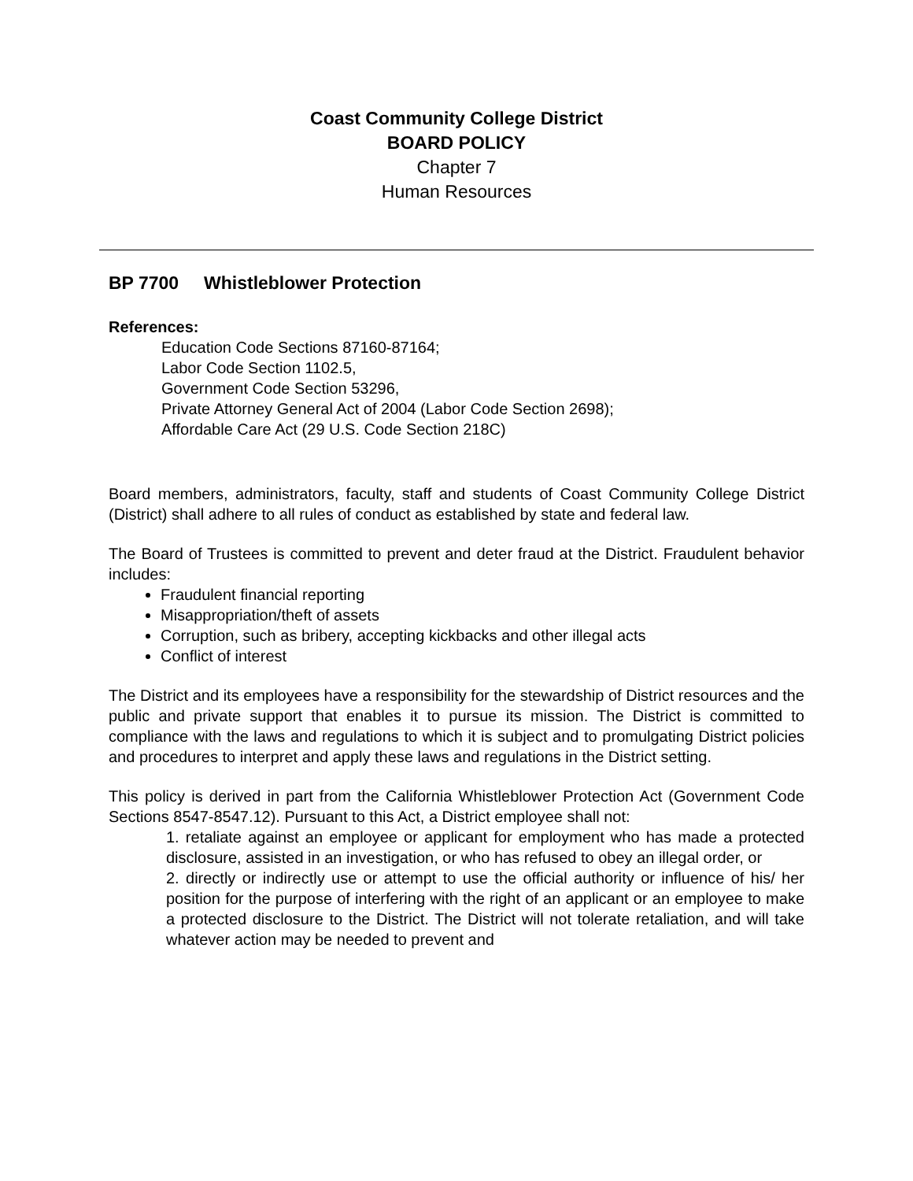Coast Community College District
BOARD POLICY
Chapter 7
Human Resources
BP 7700 Whistleblower Protection
References:
Education Code Sections 87160-87164;
Labor Code Section 1102.5,
Government Code Section 53296,
Private Attorney General Act of 2004 (Labor Code Section 2698);
Affordable Care Act (29 U.S. Code Section 218C)
Board members, administrators, faculty, staff and students of Coast Community College District (District) shall adhere to all rules of conduct as established by state and federal law.
The Board of Trustees is committed to prevent and deter fraud at the District. Fraudulent behavior includes:
Fraudulent financial reporting
Misappropriation/theft of assets
Corruption, such as bribery, accepting kickbacks and other illegal acts
Conflict of interest
The District and its employees have a responsibility for the stewardship of District resources and the public and private support that enables it to pursue its mission. The District is committed to compliance with the laws and regulations to which it is subject and to promulgating District policies and procedures to interpret and apply these laws and regulations in the District setting.
This policy is derived in part from the California Whistleblower Protection Act (Government Code Sections 8547-8547.12). Pursuant to this Act, a District employee shall not:
1. retaliate against an employee or applicant for employment who has made a protected disclosure, assisted in an investigation, or who has refused to obey an illegal order, or
2. directly or indirectly use or attempt to use the official authority or influence of his/ her position for the purpose of interfering with the right of an applicant or an employee to make a protected disclosure to the District. The District will not tolerate retaliation, and will take whatever action may be needed to prevent and